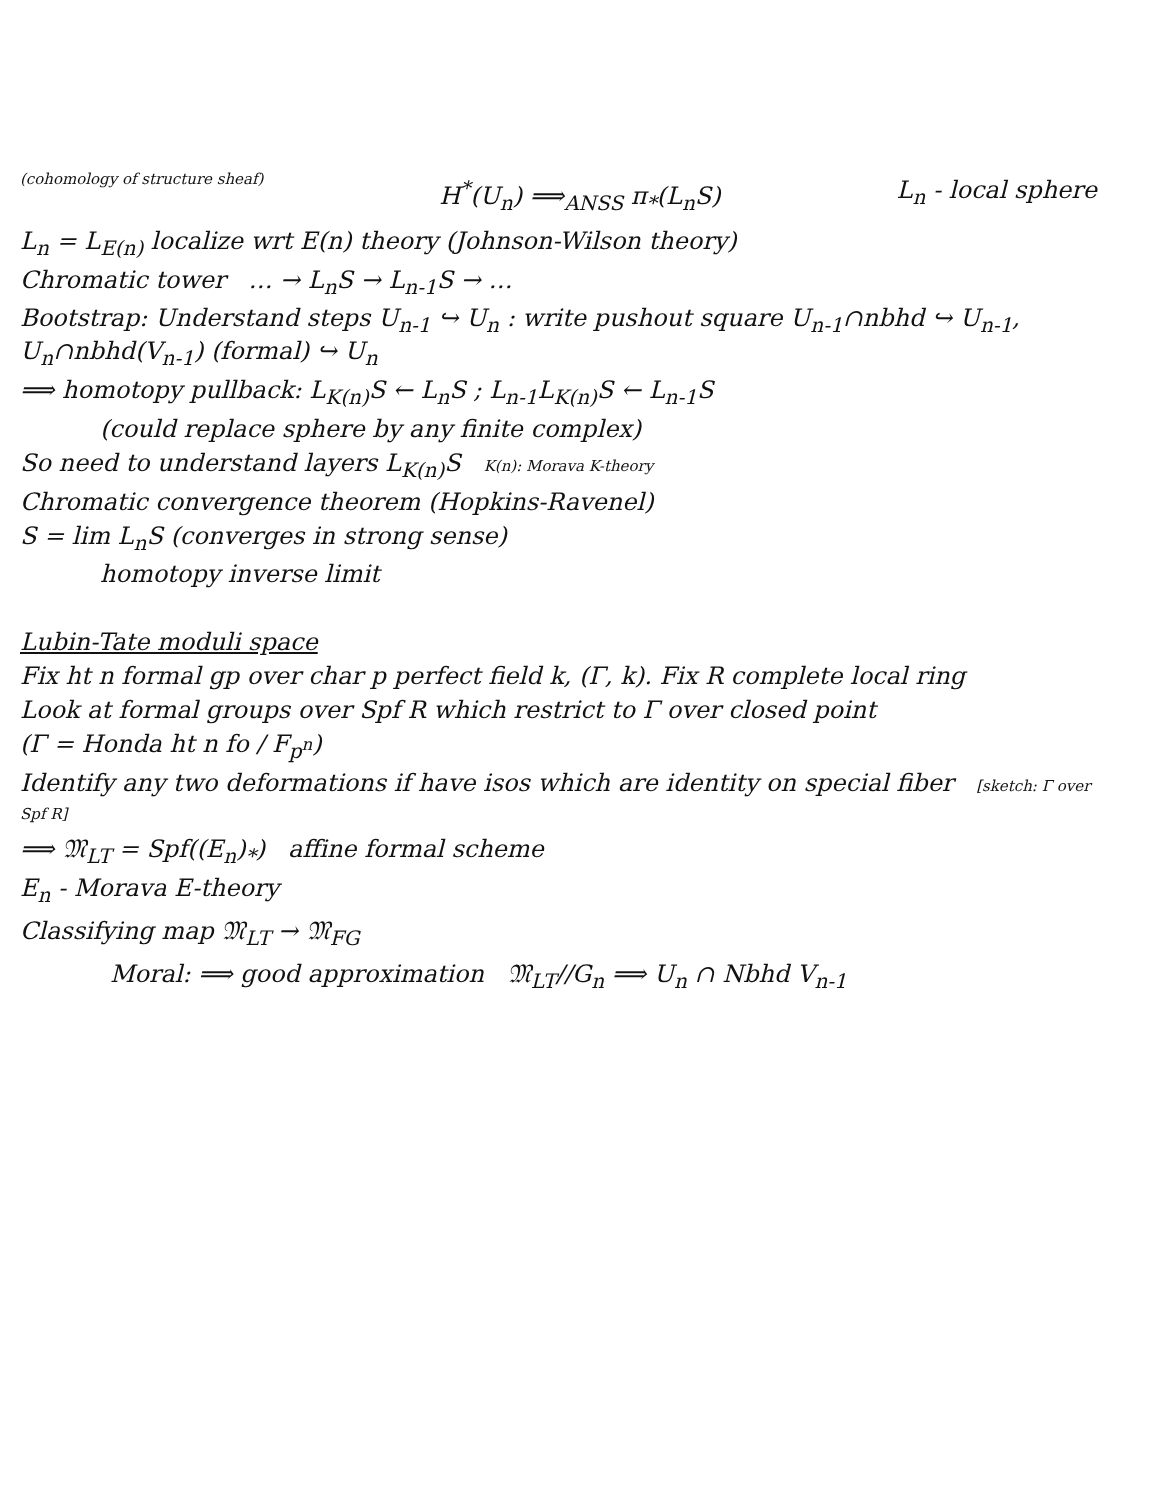(cohomology of structure sheaf)
H<sup>*</sup>(U<sub>n</sub>) ⟹<sub>ANSS</sub> π<sub>*</sub>(L<sub>n</sub>S) L<sub>n</sub> - local sphere
L<sub>n</sub> = L<sub>E(n)</sub> localize wrt E(n) theory (Johnson-Wilson theory)
Chromatic tower … → L<sub>n</sub>S → L<sub>n-1</sub>S → …
Bootstrap: Understand steps U<sub>n-1</sub> ↪ U<sub>n</sub> : write pushout square U<sub>n-1</sub>∩nbhd ↪ U<sub>n-1</sub>, U<sub>n</sub>∩nbhd(V<sub>n-1</sub>) (formal) ↪ U<sub>n</sub>
⟹ homotopy pullback: L<sub>K(n)</sub>S ← L<sub>n</sub>S ; L<sub>n-1</sub>L<sub>K(n)</sub>S ← L<sub>n-1</sub>S
(could replace sphere by any finite complex)
So need to understand layers L<sub>K(n)</sub>S K(n): Morava K-theory
Chromatic convergence theorem (Hopkins-Ravenel)
S = lim L<sub>n</sub>S (converges in strong sense)
homotopy inverse limit
Lubin-Tate moduli space
Fix ht n formal gp over char p perfect field k, (Γ, k). Fix R complete local ring
Look at formal groups over Spf R which restrict to Γ over closed point
(Γ = Honda ht n fo / F<sub>p<sup>n</sup></sub>)
Identify any two deformations if have isos which are identity on special fiber [sketch: Γ over Spf R]
⟹ 𝔐<sub>LT</sub> = Spf((E<sub>n</sub>)<sub>*</sub>) affine formal scheme
E<sub>n</sub> - Morava E-theory
Classifying map 𝔐<sub>LT</sub> → 𝔐<sub>FG</sub>
Moral: ⟹ good approximation 𝔐<sub>LT</sub>//G<sub>n</sub> ⟹ U<sub>n</sub> ∩ Nbhd V<sub>n-1</sub>